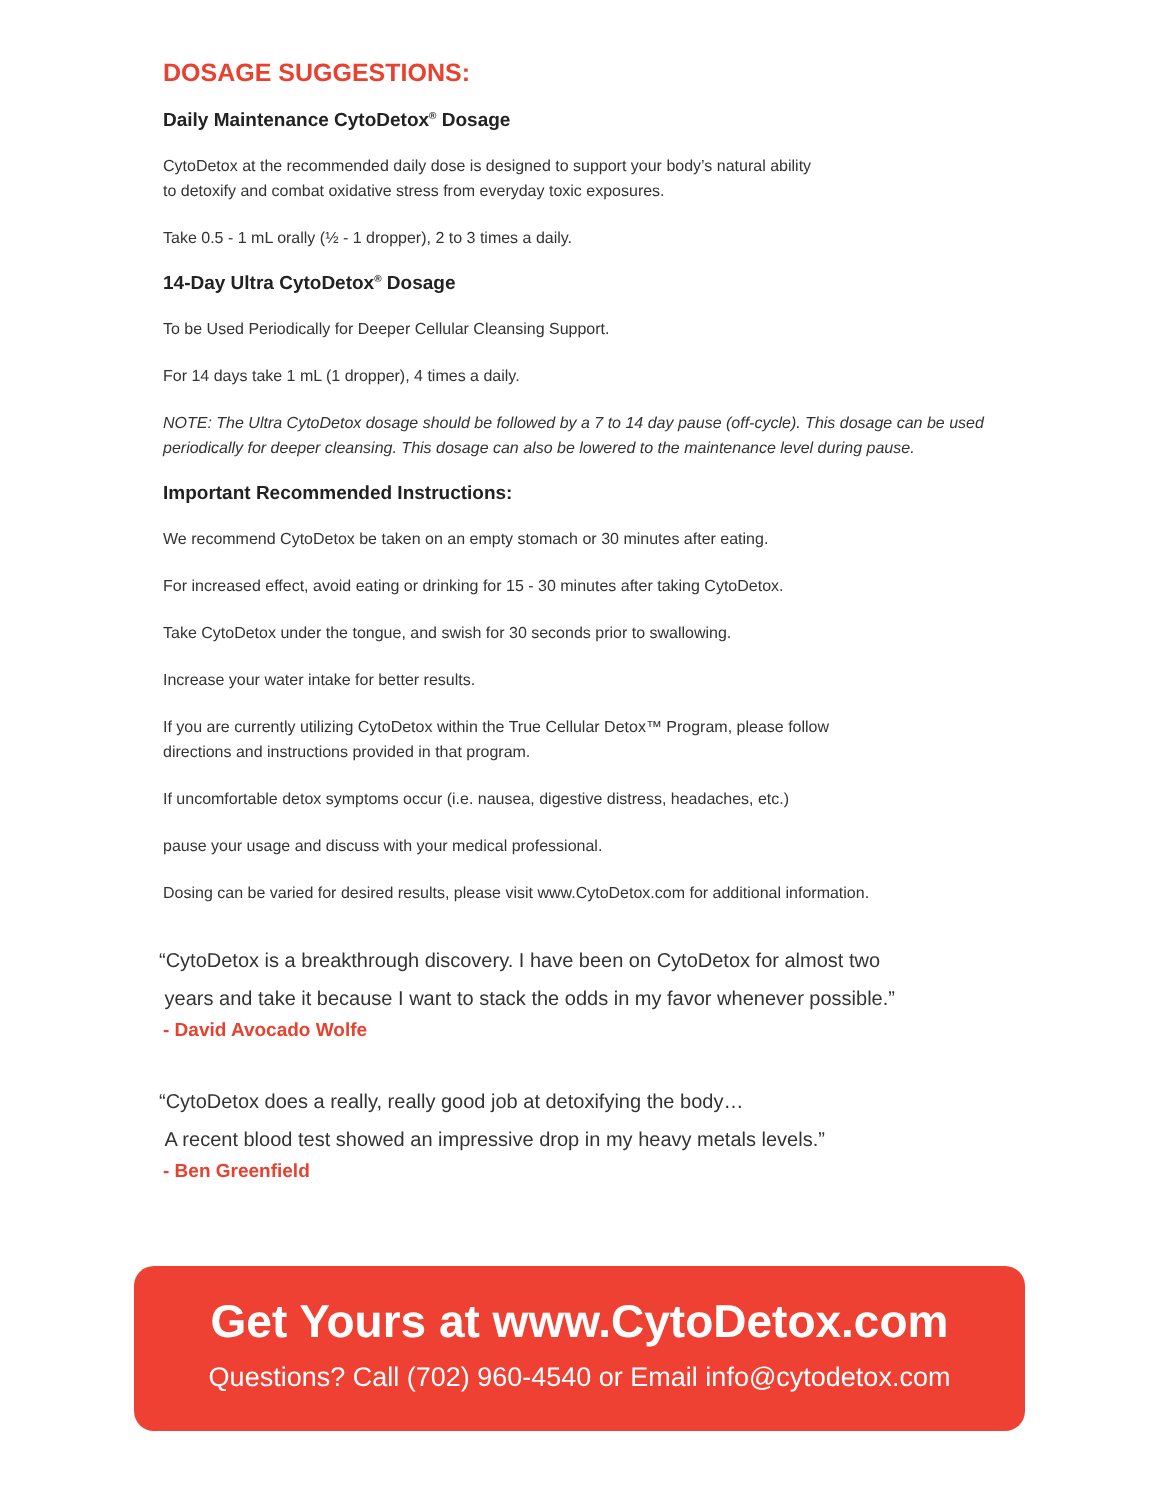DOSAGE SUGGESTIONS:
Daily Maintenance CytoDetox<sup>®</sup> Dosage
CytoDetox at the recommended daily dose is designed to support your body’s natural ability
to detoxify and combat oxidative stress from everyday toxic exposures.
Take 0.5 - 1 mL orally (½ - 1 dropper), 2 to 3 times a daily.
14-Day Ultra CytoDetox<sup>®</sup> Dosage
To be Used Periodically for Deeper Cellular Cleansing Support.
For 14 days take 1 mL (1 dropper), 4 times a daily.
NOTE: The Ultra CytoDetox dosage should be followed by a 7 to 14 day pause (off-cycle). This dosage can be used periodically for deeper cleansing. This dosage can also be lowered to the maintenance level during pause.
Important Recommended Instructions:
We recommend CytoDetox be taken on an empty stomach or 30 minutes after eating.
For increased effect, avoid eating or drinking for 15 - 30 minutes after taking CytoDetox.
Take CytoDetox under the tongue, and swish for 30 seconds prior to swallowing.
Increase your water intake for better results.
If you are currently utilizing CytoDetox within the True Cellular Detox™ Program, please follow
directions and instructions provided in that program.
If uncomfortable detox symptoms occur (i.e. nausea, digestive distress, headaches, etc.)
pause your usage and discuss with your medical professional.
Dosing can be varied for desired results, please visit www.CytoDetox.com for additional information.
“CytoDetox is a breakthrough discovery. I have been on CytoDetox for almost two
years and take it because I want to stack the odds in my favor whenever possible.”
- David Avocado Wolfe
“CytoDetox does a really, really good job at detoxifying the body…
A recent blood test showed an impressive drop in my heavy metals levels.”
- Ben Greenfield
Get Yours at www.CytoDetox.com
Questions? Call (702) 960-4540 or Email info@cytodetox.com